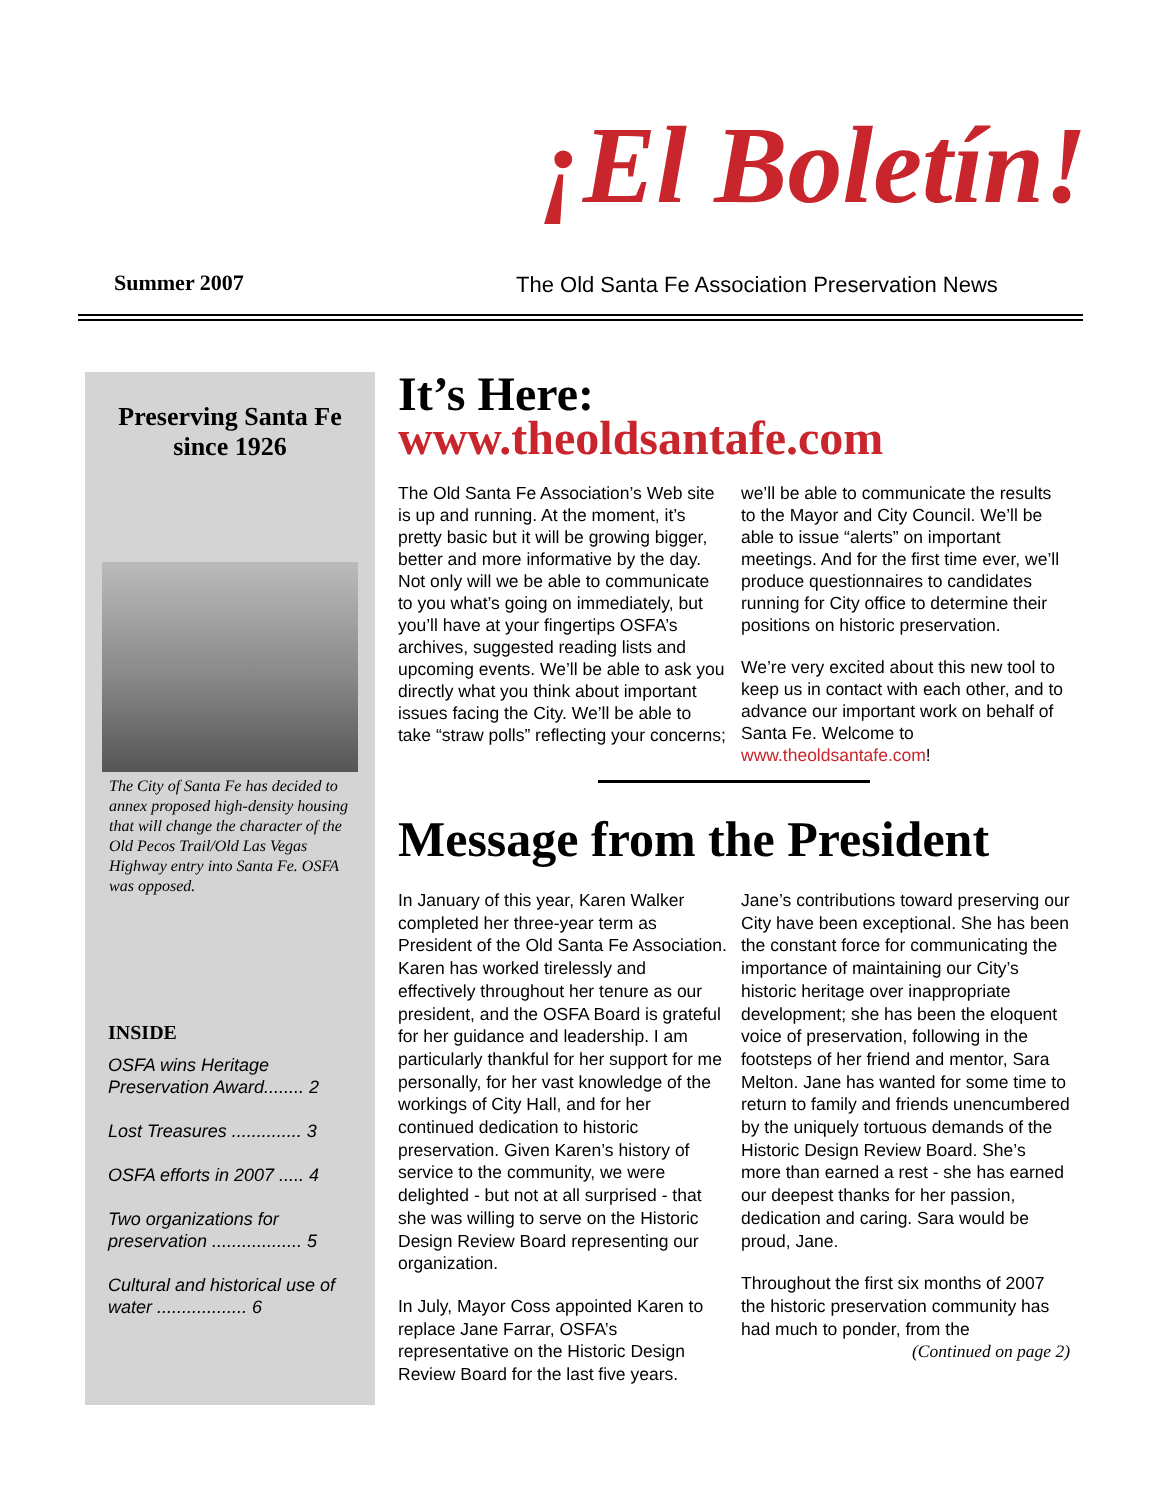¡El Boletín!
Summer 2007
The Old Santa Fe Association Preservation News
Preserving Santa Fe since 1926
The City of Santa Fe has decided to annex proposed high-density housing that will change the character of the Old Pecos Trail/Old Las Vegas Highway entry into Santa Fe. OSFA was opposed.
INSIDE
OSFA wins Heritage Preservation Award........ 2
Lost Treasures .............. 3
OSFA efforts in 2007 ..... 4
Two organizations for preservation .................. 5
Cultural and historical use of water .................. 6
It’s Here:
www.theoldsantafe.com
The Old Santa Fe Association’s Web site is up and running. At the moment, it’s pretty basic but it will be growing bigger, better and more informative by the day. Not only will we be able to communicate to you what’s going on immediately, but you’ll have at your fingertips OSFA’s archives, suggested reading lists and upcoming events. We’ll be able to ask you directly what you think about important issues facing the City. We’ll be able to take “straw polls” reflecting your concerns; we’ll be able to communicate the results to the Mayor and City Council. We’ll be able to issue “alerts” on important meetings. And for the first time ever, we’ll produce questionnaires to candidates running for City office to determine their positions on historic preservation.
We’re very excited about this new tool to keep us in contact with each other, and to advance our important work on behalf of Santa Fe. Welcome to www.theoldsantafe.com!
Message from the President
In January of this year, Karen Walker completed her three-year term as President of the Old Santa Fe Association. Karen has worked tirelessly and effectively throughout her tenure as our president, and the OSFA Board is grateful for her guidance and leadership. I am particularly thankful for her support for me personally, for her vast knowledge of the workings of City Hall, and for her continued dedication to historic preservation. Given Karen’s history of service to the community, we were delighted - but not at all surprised - that she was willing to serve on the Historic Design Review Board representing our organization.
In July, Mayor Coss appointed Karen to replace Jane Farrar, OSFA’s representative on the Historic Design Review Board for the last five years. Jane’s contributions toward preserving our City have been exceptional. She has been the constant force for communicating the importance of maintaining our City’s historic heritage over inappropriate development; she has been the eloquent voice of preservation, following in the footsteps of her friend and mentor, Sara Melton. Jane has wanted for some time to return to family and friends unencumbered by the uniquely tortuous demands of the Historic Design Review Board. She’s more than earned a rest - she has earned our deepest thanks for her passion, dedication and caring. Sara would be proud, Jane.
Throughout the first six months of 2007 the historic preservation community has had much to ponder, from the
(Continued on page 2)